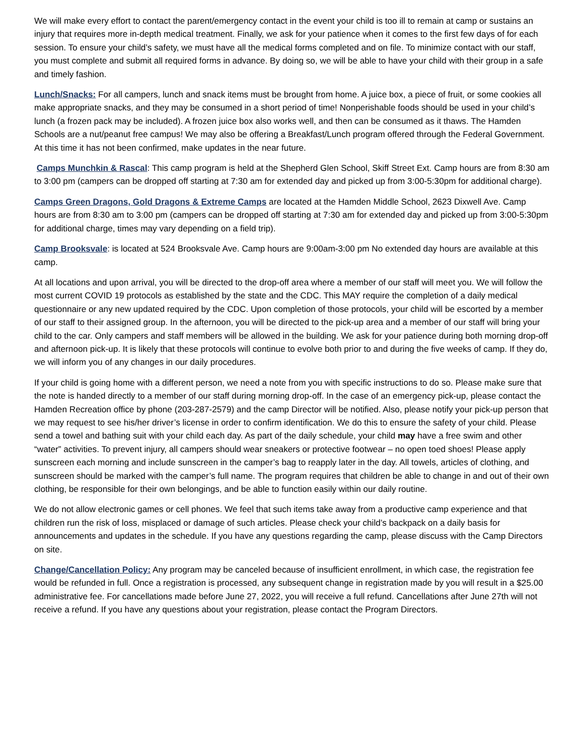We will make every effort to contact the parent/emergency contact in the event your child is too ill to remain at camp or sustains an injury that requires more in-depth medical treatment. Finally, we ask for your patience when it comes to the first few days of for each session. To ensure your child’s safety, we must have all the medical forms completed and on file. To minimize contact with our staff, you must complete and submit all required forms in advance. By doing so, we will be able to have your child with their group in a safe and timely fashion.
Lunch/Snacks: For all campers, lunch and snack items must be brought from home. A juice box, a piece of fruit, or some cookies all make appropriate snacks, and they may be consumed in a short period of time! Nonperishable foods should be used in your child’s lunch (a frozen pack may be included). A frozen juice box also works well, and then can be consumed as it thaws. The Hamden Schools are a nut/peanut free campus! We may also be offering a Breakfast/Lunch program offered through the Federal Government. At this time it has not been confirmed, make updates in the near future.
Camps Munchkin & Rascal: This camp program is held at the Shepherd Glen School, Skiff Street Ext. Camp hours are from 8:30 am to 3:00 pm (campers can be dropped off starting at 7:30 am for extended day and picked up from 3:00-5:30pm for additional charge).
Camps Green Dragons, Gold Dragons & Extreme Camps are located at the Hamden Middle School, 2623 Dixwell Ave. Camp hours are from 8:30 am to 3:00 pm (campers can be dropped off starting at 7:30 am for extended day and picked up from 3:00-5:30pm for additional charge, times may vary depending on a field trip).
Camp Brooksvale: is located at 524 Brooksvale Ave. Camp hours are 9:00am-3:00 pm No extended day hours are available at this camp.
At all locations and upon arrival, you will be directed to the drop-off area where a member of our staff will meet you. We will follow the most current COVID 19 protocols as established by the state and the CDC. This MAY require the completion of a daily medical questionnaire or any new updated required by the CDC. Upon completion of those protocols, your child will be escorted by a member of our staff to their assigned group. In the afternoon, you will be directed to the pick-up area and a member of our staff will bring your child to the car. Only campers and staff members will be allowed in the building. We ask for your patience during both morning drop-off and afternoon pick-up. It is likely that these protocols will continue to evolve both prior to and during the five weeks of camp. If they do, we will inform you of any changes in our daily procedures.
If your child is going home with a different person, we need a note from you with specific instructions to do so. Please make sure that the note is handed directly to a member of our staff during morning drop-off. In the case of an emergency pick-up, please contact the Hamden Recreation office by phone (203-287-2579) and the camp Director will be notified. Also, please notify your pick-up person that we may request to see his/her driver’s license in order to confirm identification. We do this to ensure the safety of your child. Please send a towel and bathing suit with your child each day. As part of the daily schedule, your child may have a free swim and other “water” activities. To prevent injury, all campers should wear sneakers or protective footwear – no open toed shoes! Please apply sunscreen each morning and include sunscreen in the camper’s bag to reapply later in the day. All towels, articles of clothing, and sunscreen should be marked with the camper’s full name. The program requires that children be able to change in and out of their own clothing, be responsible for their own belongings, and be able to function easily within our daily routine.
We do not allow electronic games or cell phones. We feel that such items take away from a productive camp experience and that children run the risk of loss, misplaced or damage of such articles. Please check your child’s backpack on a daily basis for announcements and updates in the schedule. If you have any questions regarding the camp, please discuss with the Camp Directors on site.
Change/Cancellation Policy: Any program may be canceled because of insufficient enrollment, in which case, the registration fee would be refunded in full. Once a registration is processed, any subsequent change in registration made by you will result in a $25.00 administrative fee. For cancellations made before June 27, 2022, you will receive a full refund. Cancellations after June 27th will not receive a refund. If you have any questions about your registration, please contact the Program Directors.